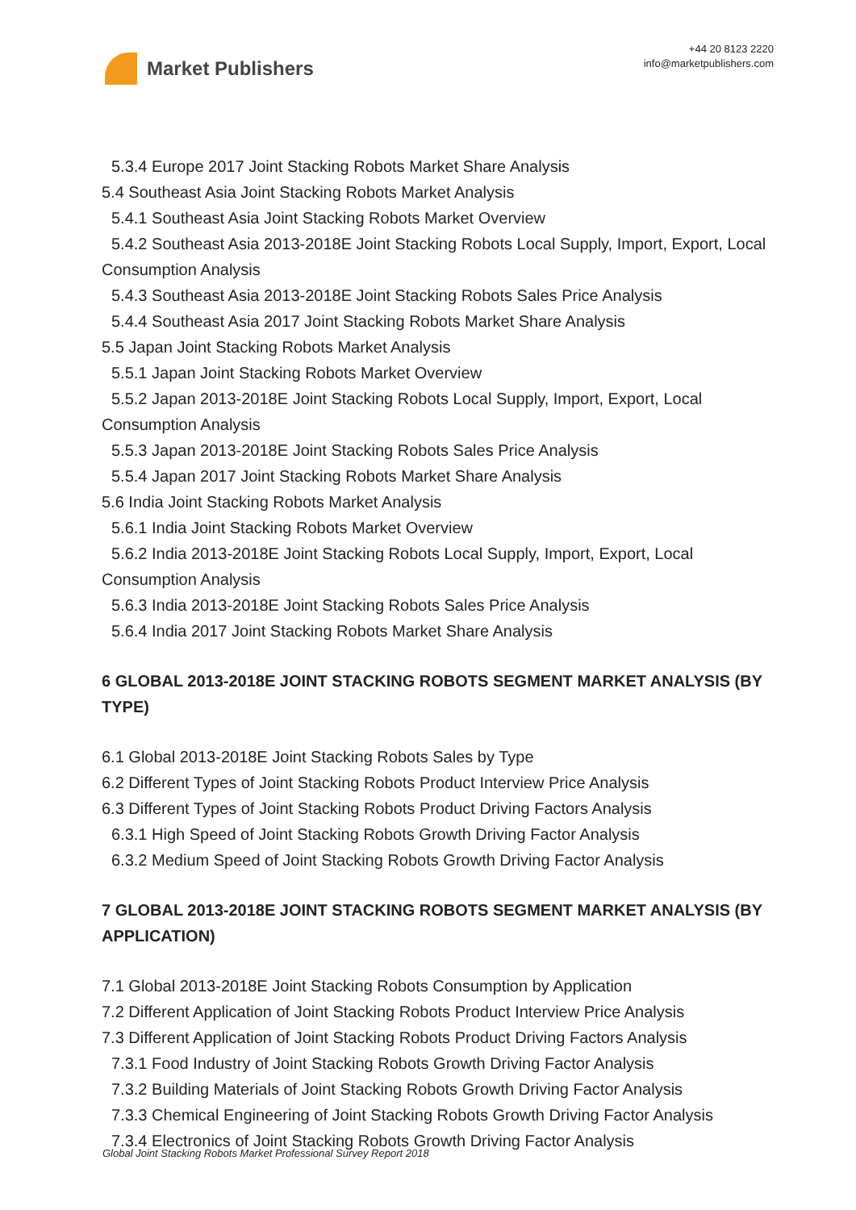Market Publishers
+44 20 8123 2220
info@marketpublishers.com
5.3.4 Europe 2017 Joint Stacking Robots Market Share Analysis
5.4 Southeast Asia Joint Stacking Robots Market Analysis
5.4.1 Southeast Asia Joint Stacking Robots Market Overview
5.4.2 Southeast Asia 2013-2018E Joint Stacking Robots Local Supply, Import, Export, Local Consumption Analysis
5.4.3 Southeast Asia 2013-2018E Joint Stacking Robots Sales Price Analysis
5.4.4 Southeast Asia 2017 Joint Stacking Robots Market Share Analysis
5.5 Japan Joint Stacking Robots Market Analysis
5.5.1 Japan Joint Stacking Robots Market Overview
5.5.2 Japan 2013-2018E Joint Stacking Robots Local Supply, Import, Export, Local Consumption Analysis
5.5.3 Japan 2013-2018E Joint Stacking Robots Sales Price Analysis
5.5.4 Japan 2017 Joint Stacking Robots Market Share Analysis
5.6 India Joint Stacking Robots Market Analysis
5.6.1 India Joint Stacking Robots Market Overview
5.6.2 India 2013-2018E Joint Stacking Robots Local Supply, Import, Export, Local Consumption Analysis
5.6.3 India 2013-2018E Joint Stacking Robots Sales Price Analysis
5.6.4 India 2017 Joint Stacking Robots Market Share Analysis
6 GLOBAL 2013-2018E JOINT STACKING ROBOTS SEGMENT MARKET ANALYSIS (BY TYPE)
6.1 Global 2013-2018E Joint Stacking Robots Sales by Type
6.2 Different Types of Joint Stacking Robots Product Interview Price Analysis
6.3 Different Types of Joint Stacking Robots Product Driving Factors Analysis
6.3.1 High Speed of Joint Stacking Robots Growth Driving Factor Analysis
6.3.2 Medium Speed of Joint Stacking Robots Growth Driving Factor Analysis
7 GLOBAL 2013-2018E JOINT STACKING ROBOTS SEGMENT MARKET ANALYSIS (BY APPLICATION)
7.1 Global 2013-2018E Joint Stacking Robots Consumption by Application
7.2 Different Application of Joint Stacking Robots Product Interview Price Analysis
7.3 Different Application of Joint Stacking Robots Product Driving Factors Analysis
7.3.1 Food Industry of Joint Stacking Robots Growth Driving Factor Analysis
7.3.2 Building Materials of Joint Stacking Robots Growth Driving Factor Analysis
7.3.3 Chemical Engineering of Joint Stacking Robots Growth Driving Factor Analysis
7.3.4 Electronics of Joint Stacking Robots Growth Driving Factor Analysis
Global Joint Stacking Robots Market Professional Survey Report 2018